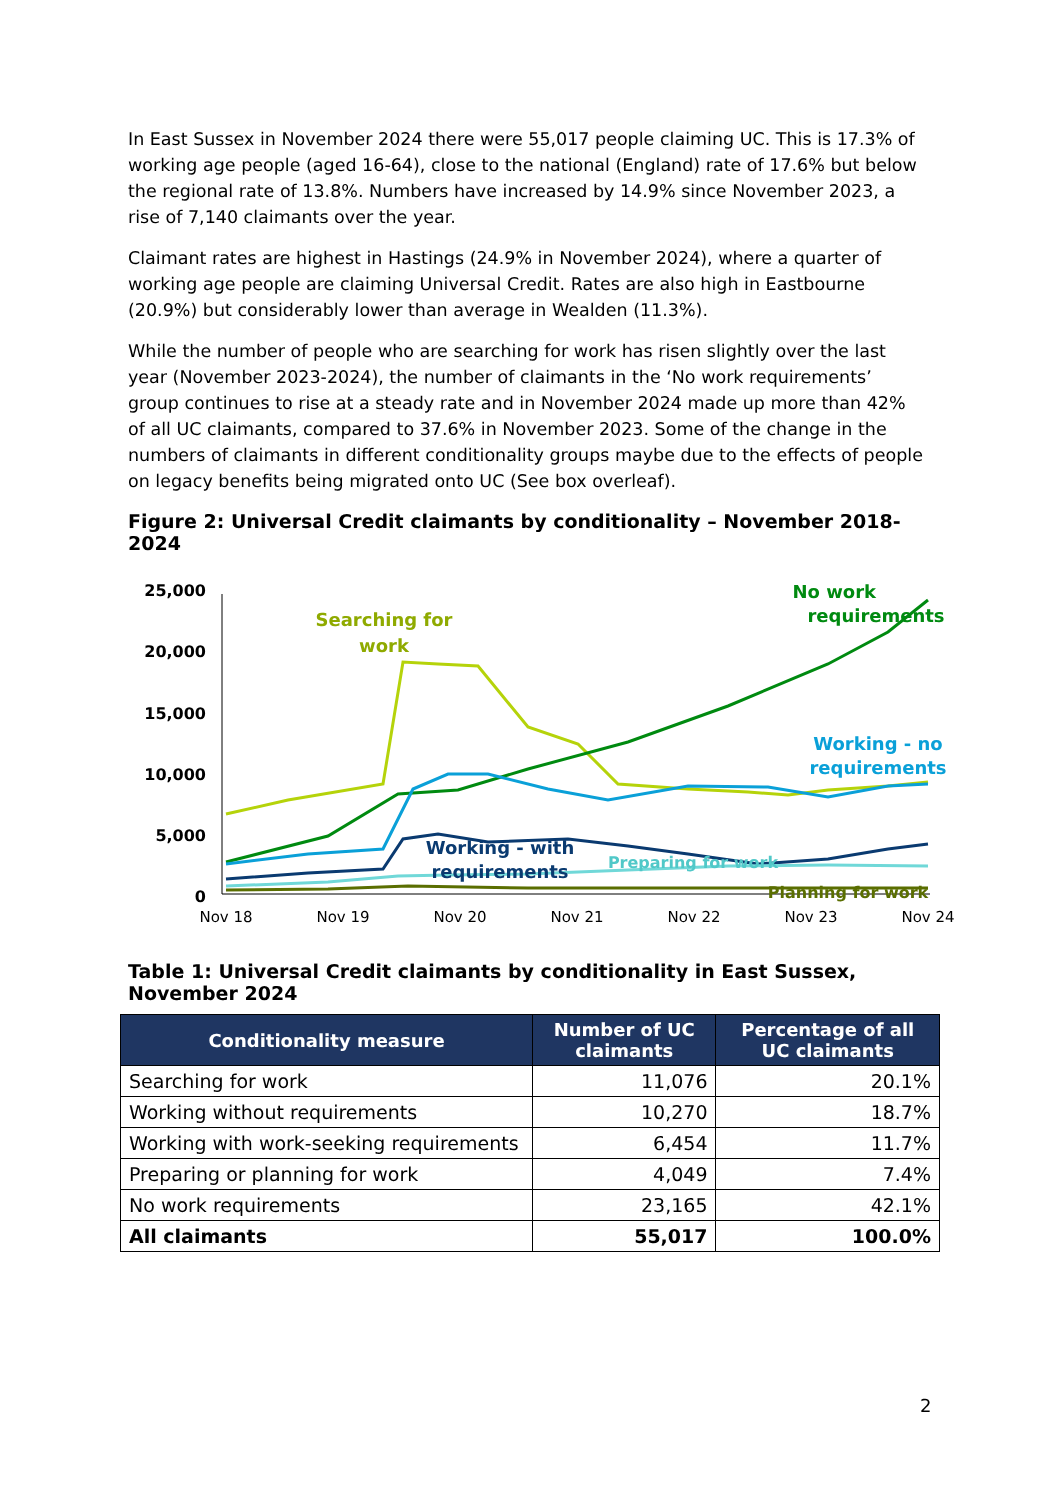In East Sussex in November 2024 there were 55,017 people claiming UC. This is 17.3% of working age people (aged 16-64), close to the national (England) rate of 17.6% but below the regional rate of 13.8%. Numbers have increased by 14.9% since November 2023, a rise of 7,140 claimants over the year.
Claimant rates are highest in Hastings (24.9% in November 2024), where a quarter of working age people are claiming Universal Credit. Rates are also high in Eastbourne (20.9%) but considerably lower than average in Wealden (11.3%).
While the number of people who are searching for work has risen slightly over the last year (November 2023-2024), the number of claimants in the ‘No work requirements’ group continues to rise at a steady rate and in November 2024 made up more than 42% of all UC claimants, compared to 37.6% in November 2023. Some of the change in the numbers of claimants in different conditionality groups maybe due to the effects of people on legacy benefits being migrated onto UC (See box overleaf).
Figure 2: Universal Credit claimants by conditionality – November 2018-2024
25,000
20,000
15,000
10,000
5,000
0
Nov 18
Nov 19
Nov 20
Nov 21
Nov 22
Nov 23
Nov 24
Searching for
work
No work
requirements
Working - no
requirements
Working - with
requirements
Preparing for work
Planning for work
Table 1: Universal Credit claimants by conditionality in East Sussex, November 2024
| Conditionality measure | Number of UC claimants | Percentage of all UC claimants |
| --- | --- | --- |
| Searching for work | 11,076 | 20.1% |
| Working without requirements | 10,270 | 18.7% |
| Working with work-seeking requirements | 6,454 | 11.7% |
| Preparing or planning for work | 4,049 | 7.4% |
| No work requirements | 23,165 | 42.1% |
| All claimants | 55,017 | 100.0% |
2